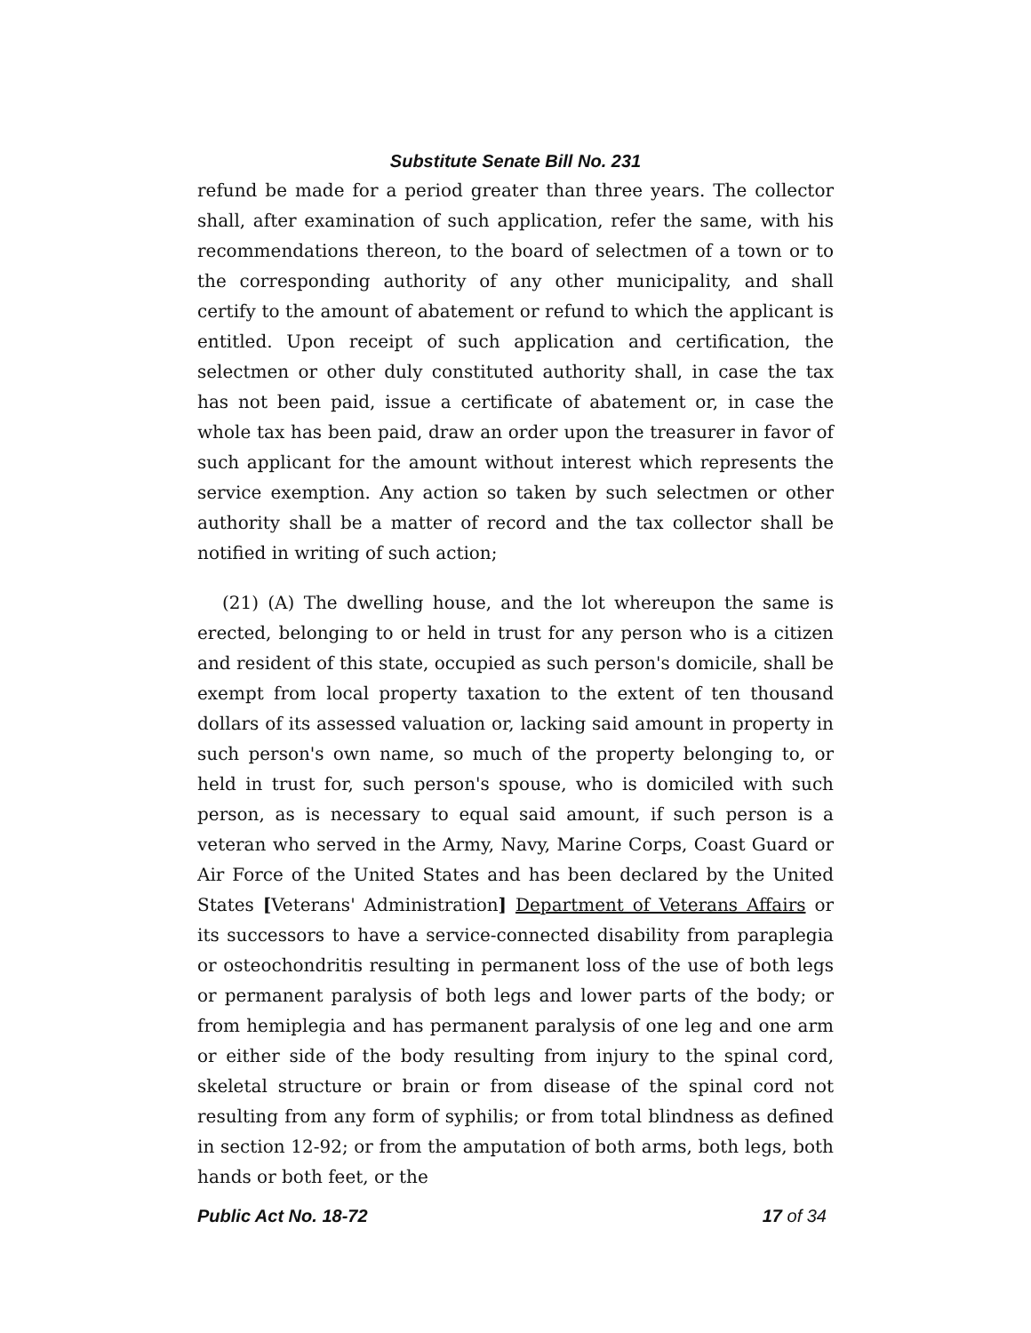Substitute Senate Bill No. 231
refund be made for a period greater than three years. The collector shall, after examination of such application, refer the same, with his recommendations thereon, to the board of selectmen of a town or to the corresponding authority of any other municipality, and shall certify to the amount of abatement or refund to which the applicant is entitled. Upon receipt of such application and certification, the selectmen or other duly constituted authority shall, in case the tax has not been paid, issue a certificate of abatement or, in case the whole tax has been paid, draw an order upon the treasurer in favor of such applicant for the amount without interest which represents the service exemption. Any action so taken by such selectmen or other authority shall be a matter of record and the tax collector shall be notified in writing of such action;
(21) (A) The dwelling house, and the lot whereupon the same is erected, belonging to or held in trust for any person who is a citizen and resident of this state, occupied as such person's domicile, shall be exempt from local property taxation to the extent of ten thousand dollars of its assessed valuation or, lacking said amount in property in such person's own name, so much of the property belonging to, or held in trust for, such person's spouse, who is domiciled with such person, as is necessary to equal said amount, if such person is a veteran who served in the Army, Navy, Marine Corps, Coast Guard or Air Force of the United States and has been declared by the United States [Veterans' Administration] Department of Veterans Affairs or its successors to have a service-connected disability from paraplegia or osteochondritis resulting in permanent loss of the use of both legs or permanent paralysis of both legs and lower parts of the body; or from hemiplegia and has permanent paralysis of one leg and one arm or either side of the body resulting from injury to the spinal cord, skeletal structure or brain or from disease of the spinal cord not resulting from any form of syphilis; or from total blindness as defined in section 12-92; or from the amputation of both arms, both legs, both hands or both feet, or the
Public Act No. 18-72 17 of 34